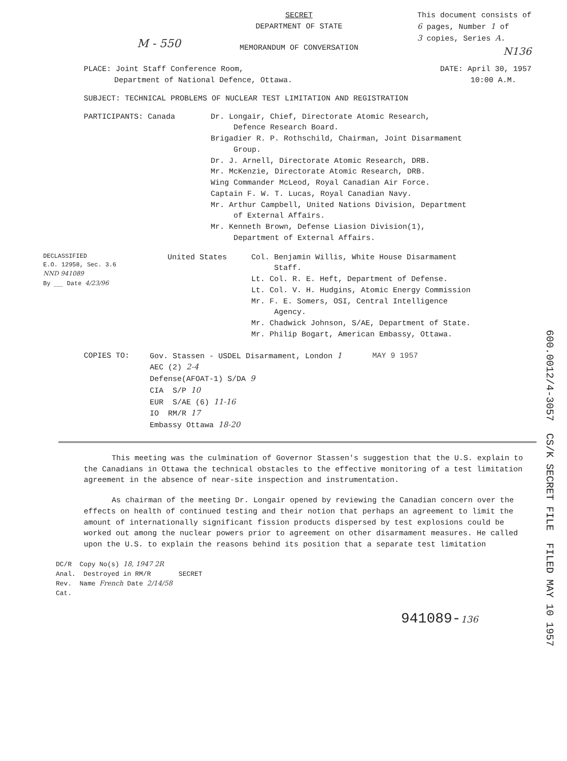M - 550
SECRET
DEPARTMENT OF STATE
MEMORANDUM OF CONVERSATION
This document consists of
6 pages, Number 1 of
3 copies, Series A.
N136
PLACE: Joint Staff Conference Room,
Department of National Defence, Ottawa.
DATE: April 30, 1957
10:00 A.M.
SUBJECT: TECHNICAL PROBLEMS OF NUCLEAR TEST LIMITATION AND REGISTRATION
PARTICIPANTS: Canada Dr. Longair, Chief, Directorate Atomic Research,
Defence Research Board.
Brigadier R. P. Rothschild, Chairman, Joint Disarmament
Group.
Dr. J. Arnell, Directorate Atomic Research, DRB.
Mr. McKenzie, Directorate Atomic Research, DRB.
Wing Commander McLeod, Royal Canadian Air Force.
Captain F. W. T. Lucas, Royal Canadian Navy.
Mr. Arthur Campbell, United Nations Division, Department
of External Affairs.
Mr. Kenneth Brown, Defense Liasion Division(1),
Department of External Affairs.
DECLASSIFIED
E.O. 12958, Sec. 3.6
NND 941089
By ___ Date 4/23/96
United States Col. Benjamin Willis, White House Disarmament
Staff.
Lt. Col. R. E. Heft, Department of Defense.
Lt. Col. V. H. Hudgins, Atomic Energy Commission
Mr. F. E. Somers, OSI, Central Intelligence
Agency.
Mr. Chadwick Johnson, S/AE, Department of State.
Mr. Philip Bogart, American Embassy, Ottawa.
COPIES TO: Gov. Stassen - USDEL Disarmament, London 1
AEC (2) 2-4
Defense(AFOAT-1) S/DA 9
CIA S/P 10
EUR S/AE (6) 11-16
IO RM/R 17
Embassy Ottawa 18-20
MAY 9 1957
This meeting was the culmination of Governor Stassen's suggestion that the U.S. explain to the Canadians in Ottawa the technical obstacles to the effective monitoring of a test limitation agreement in the absence of near-site inspection and instrumentation.
As chairman of the meeting Dr. Longair opened by reviewing the Canadian concern over the effects on health of continued testing and their notion that perhaps an agreement to limit the amount of internationally significant fission products dispersed by test explosions could be worked out among the nuclear powers prior to agreement on other disarmament measures. He called upon the U.S. to explain the reasons behind its position that a separate test limitation
DC/R Copy No(s) 18, 1947 2R
Anal. Destroyed in RM/R SECRET
Rev. Name French Date 2/14/58
Cat.
941089-136
600.0012/4-3057 CS/K SECRET FILE FILED MAY 10 1957